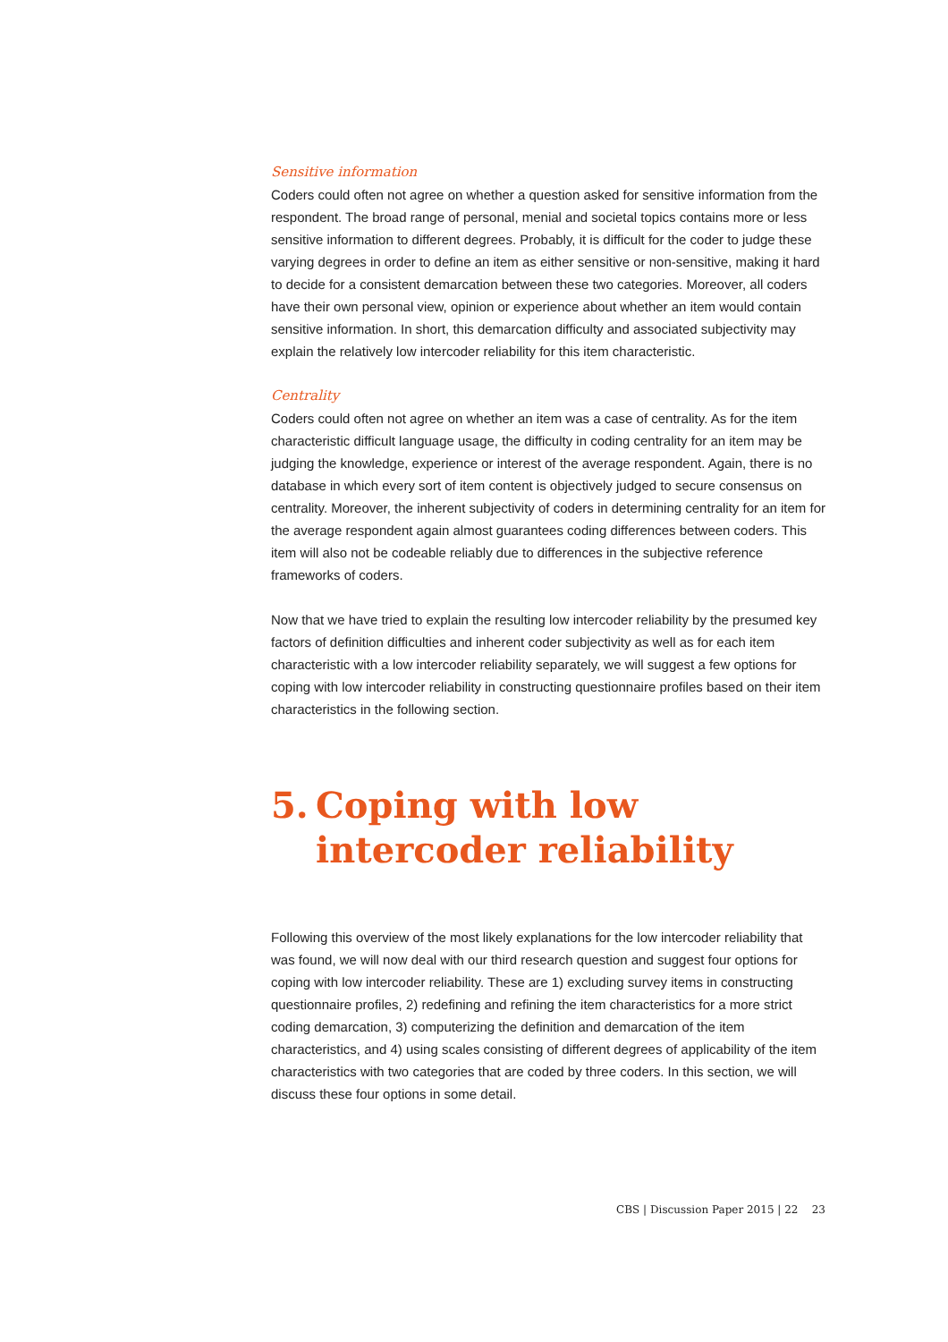Sensitive information
Coders could often not agree on whether a question asked for sensitive information from the respondent. The broad range of personal, menial and societal topics contains more or less sensitive information to different degrees. Probably, it is difficult for the coder to judge these varying degrees in order to define an item as either sensitive or non-sensitive, making it hard to decide for a consistent demarcation between these two categories. Moreover, all coders have their own personal view, opinion or experience about whether an item would contain sensitive information. In short, this demarcation difficulty and associated subjectivity may explain the relatively low intercoder reliability for this item characteristic.
Centrality
Coders could often not agree on whether an item was a case of centrality. As for the item characteristic difficult language usage, the difficulty in coding centrality for an item may be judging the knowledge, experience or interest of the average respondent. Again, there is no database in which every sort of item content is objectively judged to secure consensus on centrality. Moreover, the inherent subjectivity of coders in determining centrality for an item for the average respondent again almost guarantees coding differences between coders. This item will also not be codeable reliably due to differences in the subjective reference frameworks of coders.
Now that we have tried to explain the resulting low intercoder reliability by the presumed key factors of definition difficulties and inherent coder subjectivity as well as for each item characteristic with a low intercoder reliability separately, we will suggest a few options for coping with low intercoder reliability in constructing questionnaire profiles based on their item characteristics in the following section.
5. Coping with low intercoder reliability
Following this overview of the most likely explanations for the low intercoder reliability that was found, we will now deal with our third research question and suggest four options for coping with low intercoder reliability. These are 1) excluding survey items in constructing questionnaire profiles, 2) redefining and refining the item characteristics for a more strict coding demarcation, 3) computerizing the definition and demarcation of the item characteristics, and 4) using scales consisting of different degrees of applicability of the item characteristics with two categories that are coded by three coders. In this section, we will discuss these four options in some detail.
CBS | Discussion Paper 2015 | 22 23